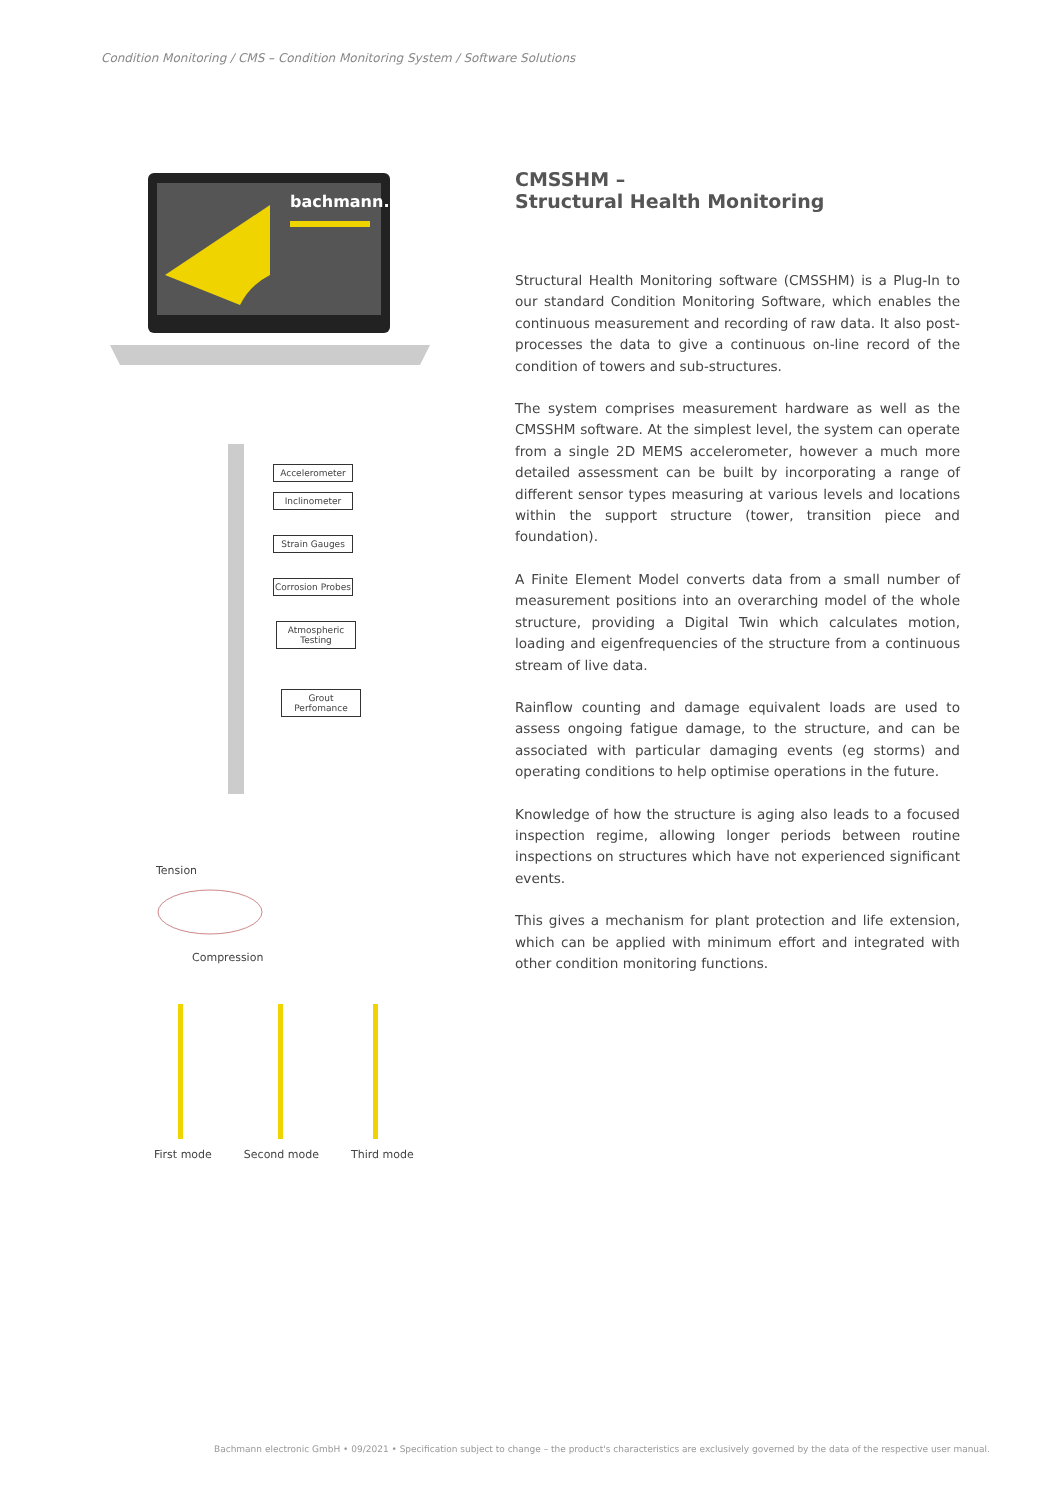Condition Monitoring / CMS – Condition Monitoring System / Software Solutions
bachmann.
Accelerometer
Inclinometer
Strain Gauges
Corrosion Probes
Atmospheric Testing
Grout Perfomance
Tension
Compression
First mode Second mode Third mode
CMSSHM –
Structural Health Monitoring
Structural Health Monitoring software (CMSSHM) is a Plug-In to our standard Condition Monitoring Software, which enables the continuous measurement and recording of raw data. It also post-processes the data to give a continuous on-line record of the condition of towers and sub-structures.
The system comprises measurement hardware as well as the CMSSHM software. At the simplest level, the system can operate from a single 2D MEMS accelerometer, however a much more detailed assessment can be built by incorporating a range of different sensor types measuring at various levels and locations within the support structure (tower, transition piece and foundation).
A Finite Element Model converts data from a small number of measurement positions into an overarching model of the whole structure, providing a Digital Twin which calculates motion, loading and eigenfrequencies of the structure from a continuous stream of live data.
Rainflow counting and damage equivalent loads are used to assess ongoing fatigue damage, to the structure, and can be associated with particular damaging events (eg storms) and operating conditions to help optimise operations in the future.
Knowledge of how the structure is aging also leads to a focused inspection regime, allowing longer periods between routine inspections on structures which have not experienced significant events.
This gives a mechanism for plant protection and life extension, which can be applied with minimum effort and integrated with other condition monitoring functions.
Bachmann electronic GmbH • 09/2021 • Specification subject to change – the product's characteristics are exclusively governed by the data of the respective user manual.